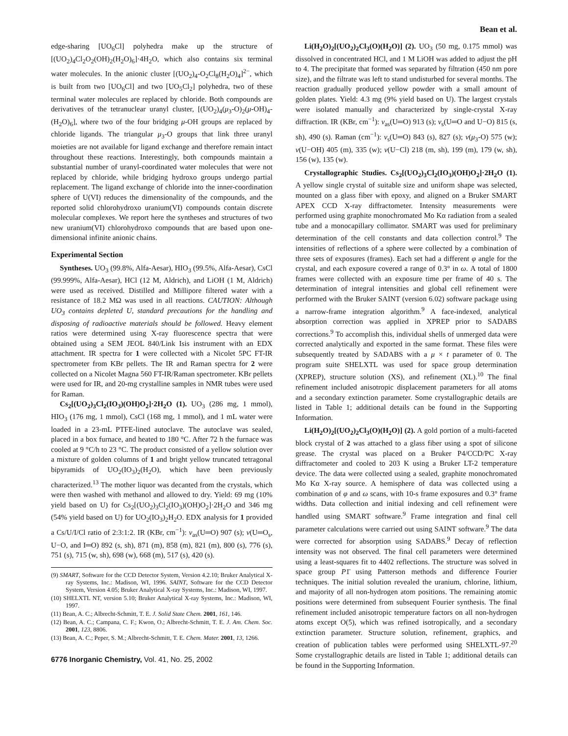Bean et al.
edge-sharing [UO<sub>6</sub>Cl] polyhedra make up the structure of [(UO<sub>2</sub>)<sub>4</sub>Cl<sub>2</sub>O<sub>2</sub>(OH)<sub>2</sub>(H<sub>2</sub>O)<sub>6</sub>]·4H<sub>2</sub>O, which also contains six terminal water molecules. In the anionic cluster [(UO<sub>2</sub>)<sub>4</sub>-O<sub>2</sub>Cl<sub>8</sub>(H<sub>2</sub>O)<sub>4</sub>]<sup>2−</sup>, which is built from two [UO<sub>6</sub>Cl] and two [UO<sub>5</sub>Cl<sub>2</sub>] polyhedra, two of these terminal water molecules are replaced by chloride. Both compounds are derivatives of the tetranuclear uranyl cluster, [(UO<sub>2</sub>)<sub>4</sub>(μ<sub>3</sub>-O)<sub>2</sub>(μ-OH)<sub>4</sub>-(H<sub>2</sub>O)<sub>6</sub>], where two of the four bridging μ-OH groups are replaced by chloride ligands. The triangular μ<sub>3</sub>-O groups that link three uranyl moieties are not available for ligand exchange and therefore remain intact throughout these reactions. Interestingly, both compounds maintain a substantial number of uranyl-coordinated water molecules that were not replaced by chloride, while bridging hydroxo groups undergo partial replacement. The ligand exchange of chloride into the inner-coordination sphere of U(VI) reduces the dimensionality of the compounds, and the reported solid chlorohydroxo uranium(VI) compounds contain discrete molecular complexes. We report here the syntheses and structures of two new uranium(VI) chlorohydroxo compounds that are based upon one-dimensional infinite anionic chains.
Experimental Section
Syntheses. UO<sub>3</sub> (99.8%, Alfa-Aesar), HIO<sub>3</sub> (99.5%, Alfa-Aesar), CsCl (99.999%, Alfa-Aesar), HCl (12 M, Aldrich), and LiOH (1 M, Aldrich) were used as received. Distilled and Millipore filtered water with a resistance of 18.2 MΩ was used in all reactions. CAUTION: Although UO<sub>3</sub> contains depleted U, standard precautions for the handling and disposing of radioactive materials should be followed. Heavy element ratios were determined using X-ray fluorescence spectra that were obtained using a SEM JEOL 840/Link Isis instrument with an EDX attachment. IR spectra for 1 were collected with a Nicolet 5PC FT-IR spectrometer from KBr pellets. The IR and Raman spectra for 2 were collected on a Nicolet Magna 560 FT-IR/Raman spectrometer. KBr pellets were used for IR, and 20-mg crystalline samples in NMR tubes were used for Raman.
Cs<sub>2</sub>[(UO<sub>2</sub>)<sub>3</sub>Cl<sub>2</sub>(IO<sub>3</sub>)(OH)O<sub>2</sub>]·2H<sub>2</sub>O (1). UO<sub>3</sub> (286 mg, 1 mmol), HIO<sub>3</sub> (176 mg, 1 mmol), CsCl (168 mg, 1 mmol), and 1 mL water were loaded in a 23-mL PTFE-lined autoclave. The autoclave was sealed, placed in a box furnace, and heated to 180 °C. After 72 h the furnace was cooled at 9 °C/h to 23 °C. The product consisted of a yellow solution over a mixture of golden columns of 1 and bright yellow truncated tetragonal bipyramids of UO<sub>2</sub>(IO<sub>3</sub>)<sub>2</sub>(H<sub>2</sub>O), which have been previously characterized.<sup>13</sup> The mother liquor was decanted from the crystals, which were then washed with methanol and allowed to dry. Yield: 69 mg (10% yield based on U) for Cs<sub>2</sub>[(UO<sub>2</sub>)<sub>3</sub>Cl<sub>2</sub>(IO<sub>3</sub>)(OH)O<sub>2</sub>]·2H<sub>2</sub>O and 346 mg (54% yield based on U) for UO<sub>2</sub>(IO<sub>3</sub>)<sub>2</sub>H<sub>2</sub>O. EDX analysis for 1 provided a Cs/U/I/Cl ratio of 2:3:1:2. IR (KBr, cm<sup>−1</sup>): ν<sub>as</sub>(U═O) 907 (s); ν(U═O<sub>s</sub>, U−O, and I═O) 892 (s, sh), 871 (m), 858 (m), 821 (m), 800 (s), 776 (s), 751 (s), 715 (w, sh), 698 (w), 668 (m), 517 (s), 420 (s).
(9) SMART, Software for the CCD Detector System, Version 4.2.10; Bruker Analytical X-ray Systems, Inc.: Madison, WI, 1996. SAINT, Software for the CCD Detector System, Version 4.05; Bruker Analytical X-ray Systems, Inc.: Madison, WI, 1997.
(10) SHELXTL NT, version 5.10; Bruker Analytical X-ray Systems, Inc.: Madison, WI, 1997.
(11) Bean, A. C.; Albrecht-Schmitt, T. E. J. Solid State Chem. 2001, 161, 146.
(12) Bean, A. C.; Campana, C. F.; Kwon, O.; Albrecht-Schmitt, T. E. J. Am. Chem. Soc. 2001, 123, 8806.
(13) Bean, A. C.; Peper, S. M.; Albrecht-Schmitt, T. E. Chem. Mater. 2001, 13, 1266.
6776 Inorganic Chemistry, Vol. 41, No. 25, 2002
Li(H<sub>2</sub>O)<sub>2</sub>[(UO<sub>2</sub>)<sub>2</sub>Cl<sub>3</sub>(O)(H<sub>2</sub>O)] (2). UO<sub>3</sub> (50 mg, 0.175 mmol) was dissolved in concentrated HCl, and 1 M LiOH was added to adjust the pH to 4. The precipitate that formed was separated by filtration (450 nm pore size), and the filtrate was left to stand undisturbed for several months. The reaction gradually produced yellow powder with a small amount of golden plates. Yield: 4.3 mg (9% yield based on U). The largest crystals were isolated manually and characterized by single-crystal X-ray diffraction. IR (KBr, cm<sup>−1</sup>): ν<sub>as</sub>(U═O) 913 (s); ν<sub>s</sub>(U═O and U−O) 815 (s, sh), 490 (s). Raman (cm<sup>−1</sup>): ν<sub>s</sub>(U═O) 843 (s), 827 (s); ν(μ<sub>3</sub>-O) 575 (w); ν(U−OH) 405 (m), 335 (w); ν(U−Cl) 218 (m, sh), 199 (m), 179 (w, sh), 156 (w), 135 (w).
Crystallographic Studies. Cs<sub>2</sub>[(UO<sub>2</sub>)<sub>3</sub>Cl<sub>2</sub>(IO<sub>3</sub>)(OH)O<sub>2</sub>]·2H<sub>2</sub>O (1). A yellow single crystal of suitable size and uniform shape was selected, mounted on a glass fiber with epoxy, and aligned on a Bruker SMART APEX CCD X-ray diffractometer. Intensity measurements were performed using graphite monochromated Mo Kα radiation from a sealed tube and a monocapillary collimator. SMART was used for preliminary determination of the cell constants and data collection control.<sup>9</sup> The intensities of reflections of a sphere were collected by a combination of three sets of exposures (frames). Each set had a different φ angle for the crystal, and each exposure covered a range of 0.3° in ω. A total of 1800 frames were collected with an exposure time per frame of 40 s. The determination of integral intensities and global cell refinement were performed with the Bruker SAINT (version 6.02) software package using a narrow-frame integration algorithm.<sup>9</sup> A face-indexed, analytical absorption correction was applied in XPREP prior to SADABS corrections.<sup>9</sup> To accomplish this, individual shells of unmerged data were corrected analytically and exported in the same format. These files were subsequently treated by SADABS with a μ × t parameter of 0. The program suite SHELXTL was used for space group determination (XPREP), structure solution (XS), and refinement (XL).<sup>10</sup> The final refinement included anisotropic displacement parameters for all atoms and a secondary extinction parameter. Some crystallographic details are listed in Table 1; additional details can be found in the Supporting Information.
Li(H<sub>2</sub>O)<sub>2</sub>[(UO<sub>2</sub>)<sub>2</sub>Cl<sub>3</sub>(O)(H<sub>2</sub>O)] (2). A gold portion of a multi-faceted block crystal of 2 was attached to a glass fiber using a spot of silicone grease. The crystal was placed on a Bruker P4/CCD/PC X-ray diffractometer and cooled to 203 K using a Bruker LT-2 temperature device. The data were collected using a sealed, graphite monochromated Mo Kα X-ray source. A hemisphere of data was collected using a combination of φ and ω scans, with 10-s frame exposures and 0.3° frame widths. Data collection and initial indexing and cell refinement were handled using SMART software.<sup>9</sup> Frame integration and final cell parameter calculations were carried out using SAINT software.<sup>9</sup> The data were corrected for absorption using SADABS.<sup>9</sup> Decay of reflection intensity was not observed. The final cell parameters were determined using a least-squares fit to 4402 reflections. The structure was solved in space group P1̄ using Patterson methods and difference Fourier techniques. The initial solution revealed the uranium, chlorine, lithium, and majority of all non-hydrogen atom positions. The remaining atomic positions were determined from subsequent Fourier synthesis. The final refinement included anisotropic temperature factors on all non-hydrogen atoms except O(5), which was refined isotropically, and a secondary extinction parameter. Structure solution, refinement, graphics, and creation of publication tables were performed using SHELXTL-97.<sup>20</sup> Some crystallographic details are listed in Table 1; additional details can be found in the Supporting Information.